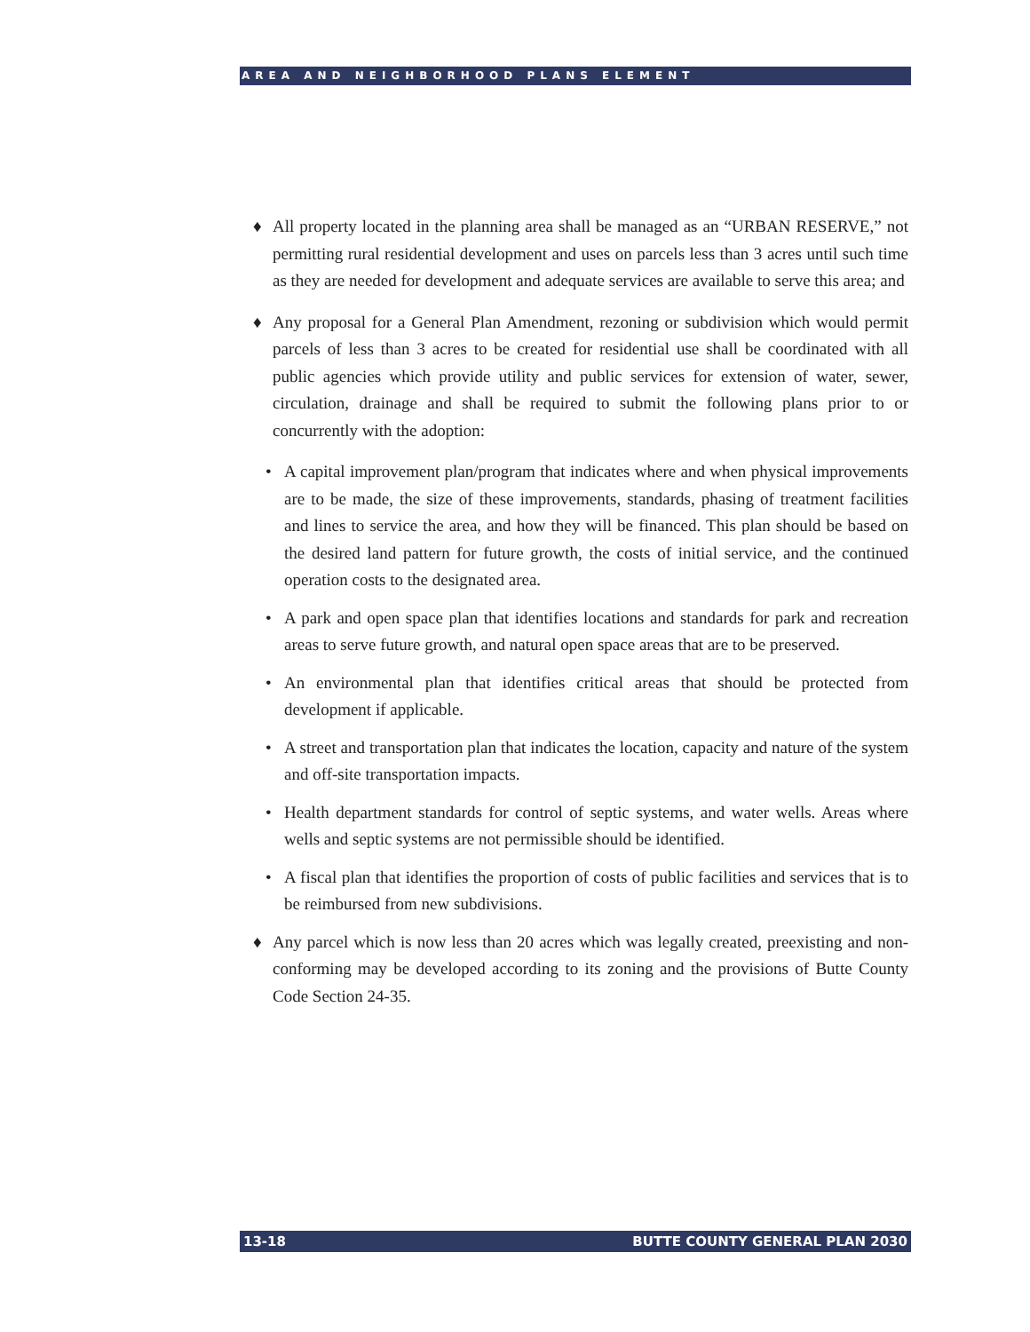AREA AND NEIGHBORHOOD PLANS ELEMENT
♦ All property located in the planning area shall be managed as an “URBAN RESERVE,” not permitting rural residential development and uses on parcels less than 3 acres until such time as they are needed for development and adequate services are available to serve this area; and
♦ Any proposal for a General Plan Amendment, rezoning or subdivision which would permit parcels of less than 3 acres to be created for residential use shall be coordinated with all public agencies which provide utility and public services for extension of water, sewer, circulation, drainage and shall be required to submit the following plans prior to or concurrently with the adoption:
• A capital improvement plan/program that indicates where and when physical improvements are to be made, the size of these improvements, standards, phasing of treatment facilities and lines to service the area, and how they will be financed. This plan should be based on the desired land pattern for future growth, the costs of initial service, and the continued operation costs to the designated area.
• A park and open space plan that identifies locations and standards for park and recreation areas to serve future growth, and natural open space areas that are to be preserved.
• An environmental plan that identifies critical areas that should be protected from development if applicable.
• A street and transportation plan that indicates the location, capacity and nature of the system and off-site transportation impacts.
• Health department standards for control of septic systems, and water wells. Areas where wells and septic systems are not permissible should be identified.
• A fiscal plan that identifies the proportion of costs of public facilities and services that is to be reimbursed from new subdivisions.
♦ Any parcel which is now less than 20 acres which was legally created, preexisting and non-conforming may be developed according to its zoning and the provisions of Butte County Code Section 24-35.
13-18 BUTTE COUNTY GENERAL PLAN 2030